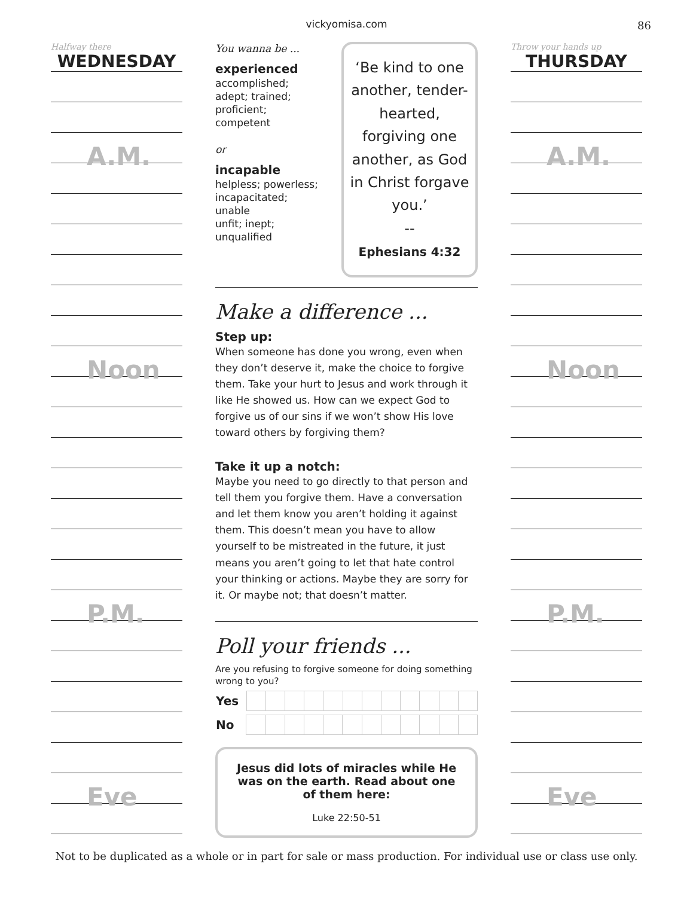vickyomisa.com 86
Halfway there
WEDNESDAY
A.M.
Noon
P.M.
Eve
You wanna be ...
experienced
accomplished;
adept; trained;
proficient; competent
or
incapable
helpless; powerless;
incapacitated; unable
unfit; inept; unqualified
‘Be kind to one another, tender-hearted, forgiving one another, as God in Christ forgave you.’
--
Ephesians 4:32
Make a difference ...
Step up:
When someone has done you wrong, even when they don’t deserve it, make the choice to forgive them. Take your hurt to Jesus and work through it like He showed us. How can we expect God to forgive us of our sins if we won’t show His love toward others by forgiving them?
Take it up a notch:
Maybe you need to go directly to that person and tell them you forgive them. Have a conversation and let them know you aren’t holding it against them. This doesn’t mean you have to allow yourself to be mistreated in the future, it just means you aren’t going to let that hate control your thinking or actions. Maybe they are sorry for it. Or maybe not; that doesn’t matter.
Poll your friends ...
Are you refusing to forgive someone for doing something wrong to you?
| Yes | | | | | | | | | | | | |
| No | | | | | | | | | | | | |
Jesus did lots of miracles while He was on the earth. Read about one of them here:
Luke 22:50-51
Throw your hands up
THURSDAY
A.M.
Noon
P.M.
Eve
Not to be duplicated as a whole or in part for sale or mass production. For individual use or class use only.